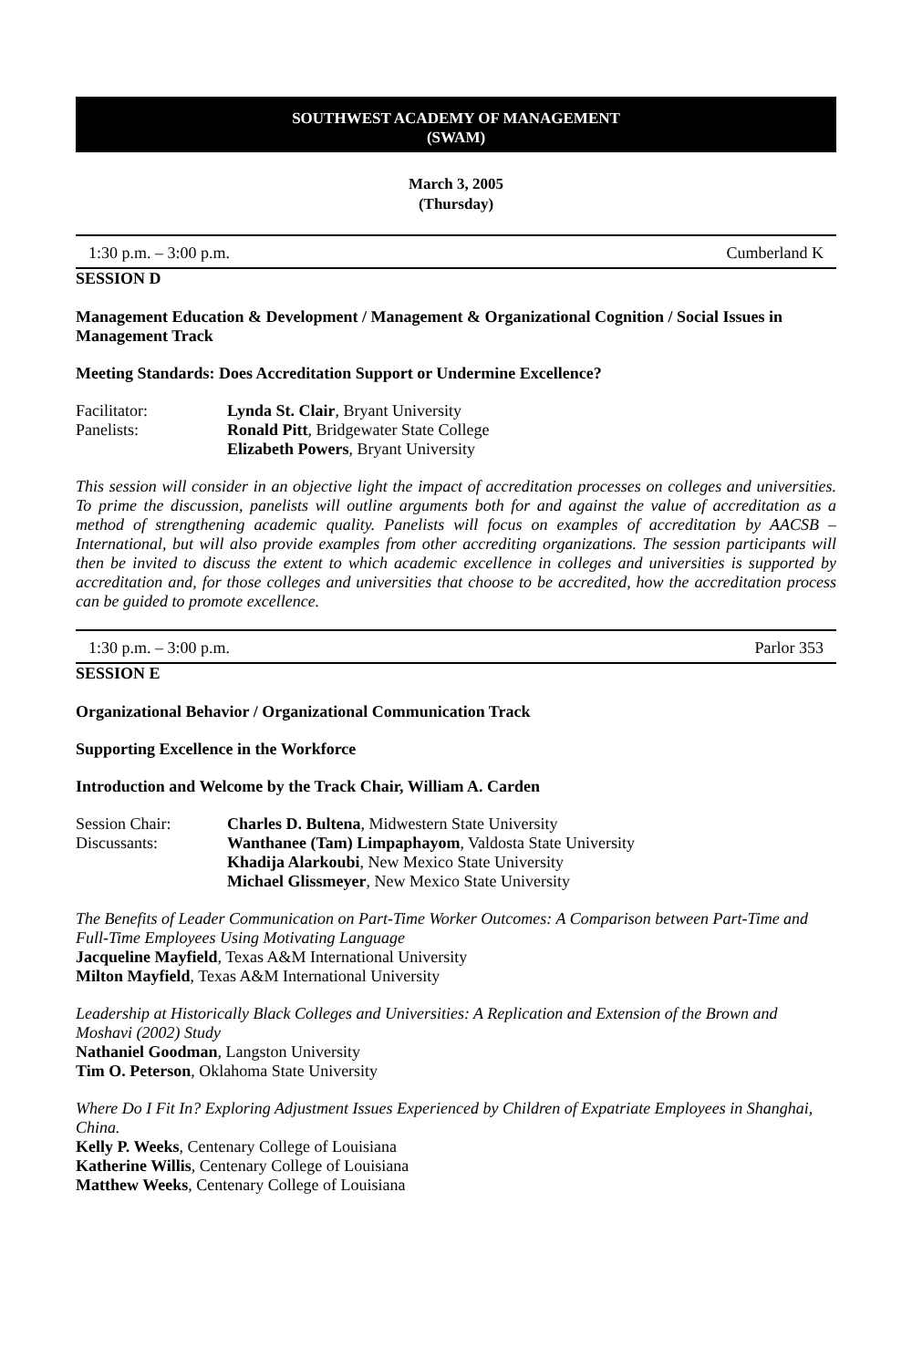SOUTHWEST ACADEMY OF MANAGEMENT
(SWAM)
March 3, 2005
(Thursday)
1:30 p.m. – 3:00 p.m. Cumberland K
SESSION D
Management Education & Development / Management & Organizational Cognition / Social Issues in Management Track
Meeting Standards: Does Accreditation Support or Undermine Excellence?
Facilitator: Lynda St. Clair, Bryant University
Panelists: Ronald Pitt, Bridgewater State College
Elizabeth Powers, Bryant University
This session will consider in an objective light the impact of accreditation processes on colleges and universities. To prime the discussion, panelists will outline arguments both for and against the value of accreditation as a method of strengthening academic quality. Panelists will focus on examples of accreditation by AACSB – International, but will also provide examples from other accrediting organizations. The session participants will then be invited to discuss the extent to which academic excellence in colleges and universities is supported by accreditation and, for those colleges and universities that choose to be accredited, how the accreditation process can be guided to promote excellence.
1:30 p.m. – 3:00 p.m. Parlor 353
SESSION E
Organizational Behavior / Organizational Communication Track
Supporting Excellence in the Workforce
Introduction and Welcome by the Track Chair, William A. Carden
Session Chair: Charles D. Bultena, Midwestern State University
Discussants: Wanthanee (Tam) Limpaphayom, Valdosta State University
Khadija Alarkoubi, New Mexico State University
Michael Glissmeyer, New Mexico State University
The Benefits of Leader Communication on Part-Time Worker Outcomes: A Comparison between Part-Time and Full-Time Employees Using Motivating Language
Jacqueline Mayfield, Texas A&M International University
Milton Mayfield, Texas A&M International University
Leadership at Historically Black Colleges and Universities: A Replication and Extension of the Brown and Moshavi (2002) Study
Nathaniel Goodman, Langston University
Tim O. Peterson, Oklahoma State University
Where Do I Fit In? Exploring Adjustment Issues Experienced by Children of Expatriate Employees in Shanghai, China.
Kelly P. Weeks, Centenary College of Louisiana
Katherine Willis, Centenary College of Louisiana
Matthew Weeks, Centenary College of Louisiana